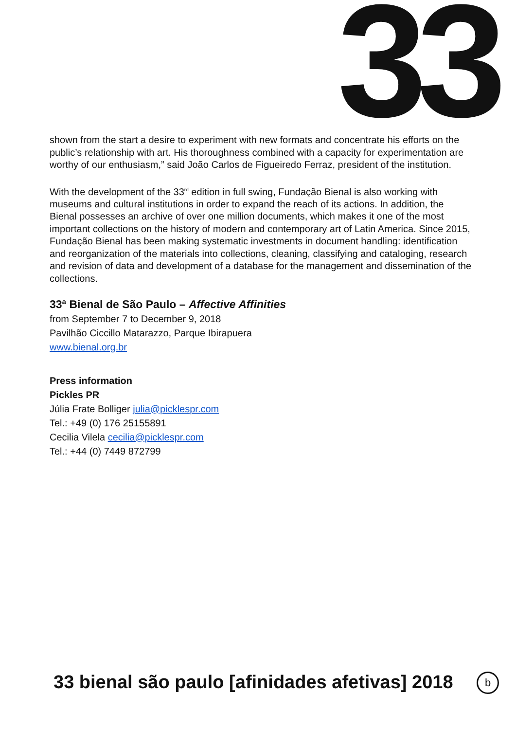33
shown from the start a desire to experiment with new formats and concentrate his efforts on the public’s relationship with art. His thoroughness combined with a capacity for experimentation are worthy of our enthusiasm,” said João Carlos de Figueiredo Ferraz, president of the institution.
With the development of the 33<sup>rd</sup> edition in full swing, Fundação Bienal is also working with museums and cultural institutions in order to expand the reach of its actions. In addition, the Bienal possesses an archive of over one million documents, which makes it one of the most important collections on the history of modern and contemporary art of Latin America. Since 2015, Fundação Bienal has been making systematic investments in document handling: identification and reorganization of the materials into collections, cleaning, classifying and cataloging, research and revision of data and development of a database for the management and dissemination of the collections.
33ª Bienal de São Paulo – Affective Affinities
from September 7 to December 9, 2018
Pavilhão Ciccillo Matarazzo, Parque Ibirapuera
www.bienal.org.br
Press information
Pickles PR
Júlia Frate Bolliger julia@picklespr.com
Tel.: +49 (0) 176 25155891
Cecilia Vilela cecilia@picklespr.com
Tel.: +44 (0) 7449 872799
33 bienal são paulo [afinidades afetivas] 2018
b